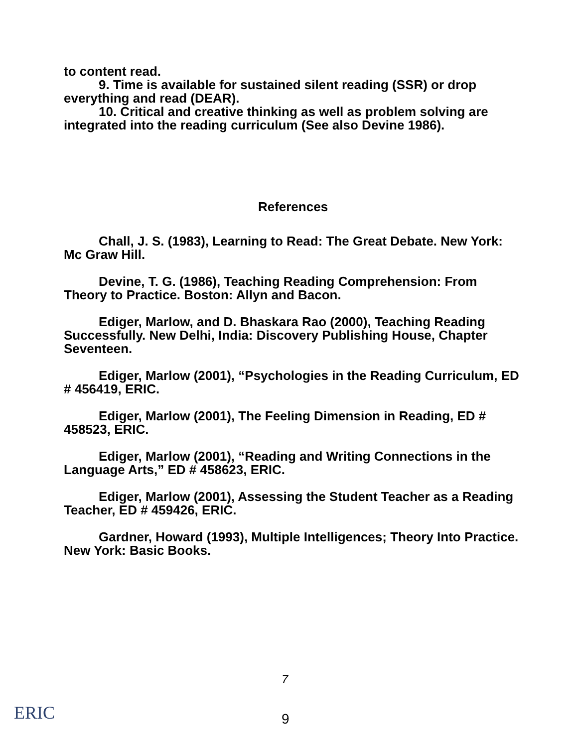to content read.
9. Time is available for sustained silent reading (SSR) or drop everything and read (DEAR).
10. Critical and creative thinking as well as problem solving are integrated into the reading curriculum (See also Devine 1986).
References
Chall, J. S. (1983), Learning to Read: The Great Debate. New York: Mc Graw Hill.
Devine, T. G. (1986), Teaching Reading Comprehension: From Theory to Practice. Boston: Allyn and Bacon.
Ediger, Marlow, and D. Bhaskara Rao (2000), Teaching Reading Successfully. New Delhi, India: Discovery Publishing House, Chapter Seventeen.
Ediger, Marlow (2001), “Psychologies in the Reading Curriculum, ED # 456419, ERIC.
Ediger, Marlow (2001), The Feeling Dimension in Reading, ED # 458523, ERIC.
Ediger, Marlow (2001), “Reading and Writing Connections in the Language Arts,” ED # 458623, ERIC.
Ediger, Marlow (2001), Assessing the Student Teacher as a Reading Teacher, ED # 459426, ERIC.
Gardner, Howard (1993), Multiple Intelligences; Theory Into Practice. New York: Basic Books.
7
ERIC 9